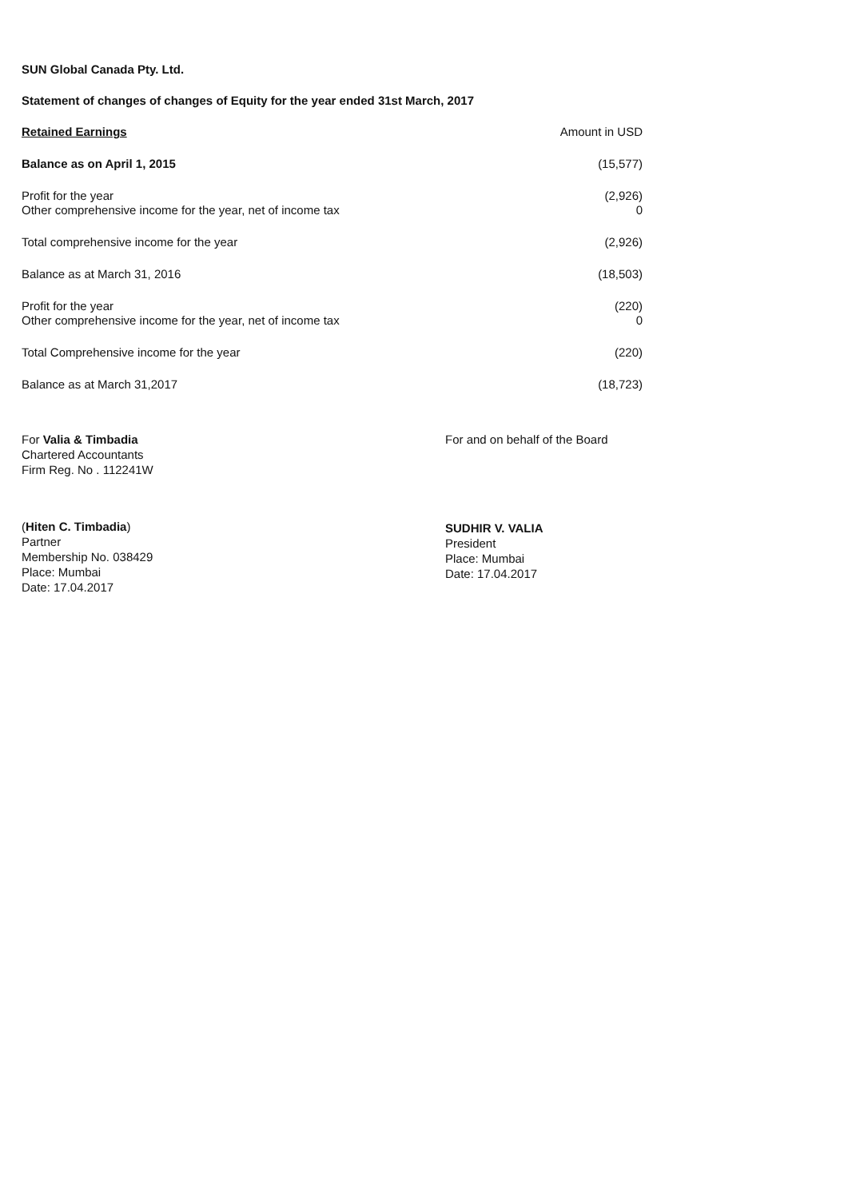SUN Global Canada Pty. Ltd.
Statement of changes of changes of Equity for the year ended 31st March, 2017
| Retained Earnings | Amount in USD |
| Balance as on April 1, 2015 | (15,577) |
| Profit for the year | (2,926) |
| Other comprehensive income for the year, net of income tax | 0 |
| Total comprehensive income for the year | (2,926) |
| Balance as at March 31, 2016 | (18,503) |
| Profit for the year | (220) |
| Other comprehensive income for the year, net of income tax | 0 |
| Total Comprehensive income for the year | (220) |
| Balance as at March 31,2017 | (18,723) |
For Valia & Timbadia
Chartered Accountants
Firm Reg. No . 112241W
For and on behalf of the Board
(Hiten C. Timbadia)
Partner
Membership No. 038429
Place: Mumbai
Date: 17.04.2017
SUDHIR V. VALIA
President
Place: Mumbai
Date: 17.04.2017